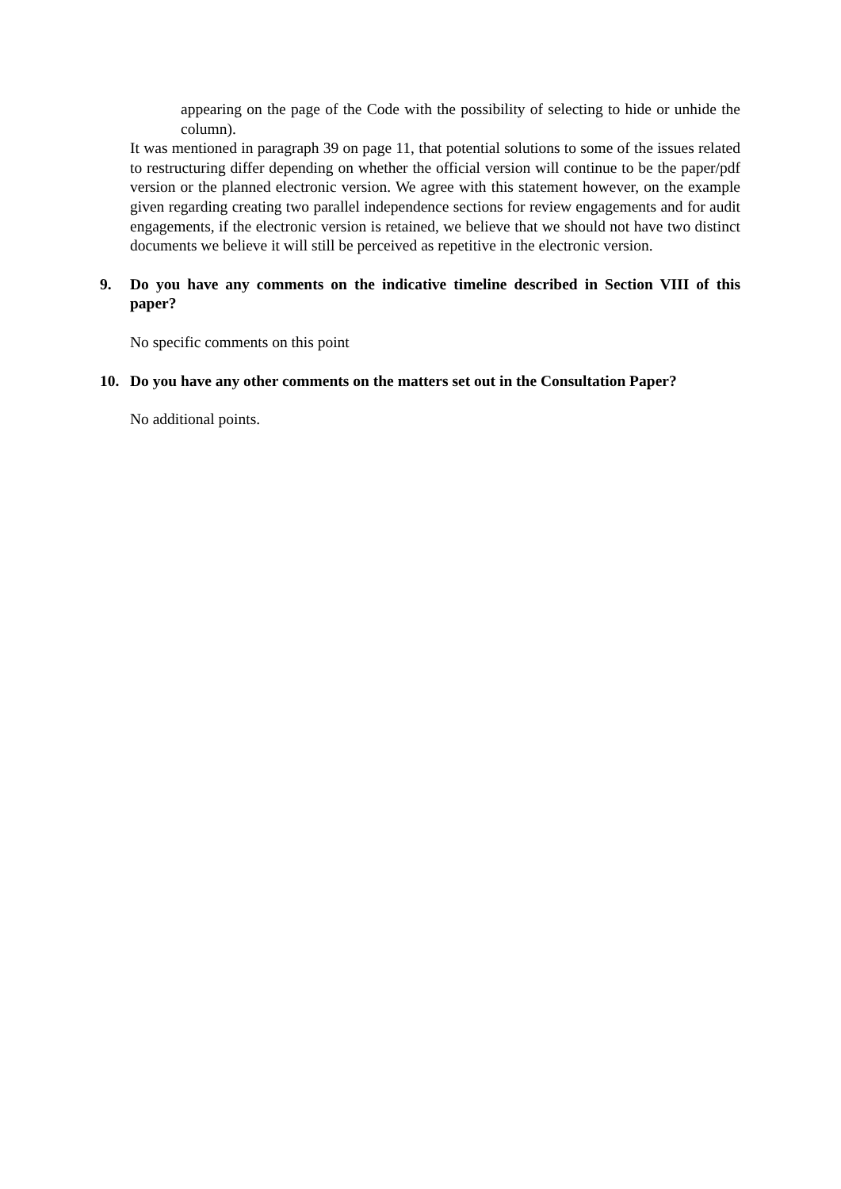appearing on the page of the Code with the possibility of selecting to hide or unhide the column).
It was mentioned in paragraph 39 on page 11, that potential solutions to some of the issues related to restructuring differ depending on whether the official version will continue to be the paper/pdf version or the planned electronic version. We agree with this statement however, on the example given regarding creating two parallel independence sections for review engagements and for audit engagements, if the electronic version is retained, we believe that we should not have two distinct documents we believe it will still be perceived as repetitive in the electronic version.
9. Do you have any comments on the indicative timeline described in Section VIII of this paper?
No specific comments on this point
10. Do you have any other comments on the matters set out in the Consultation Paper?
No additional points.